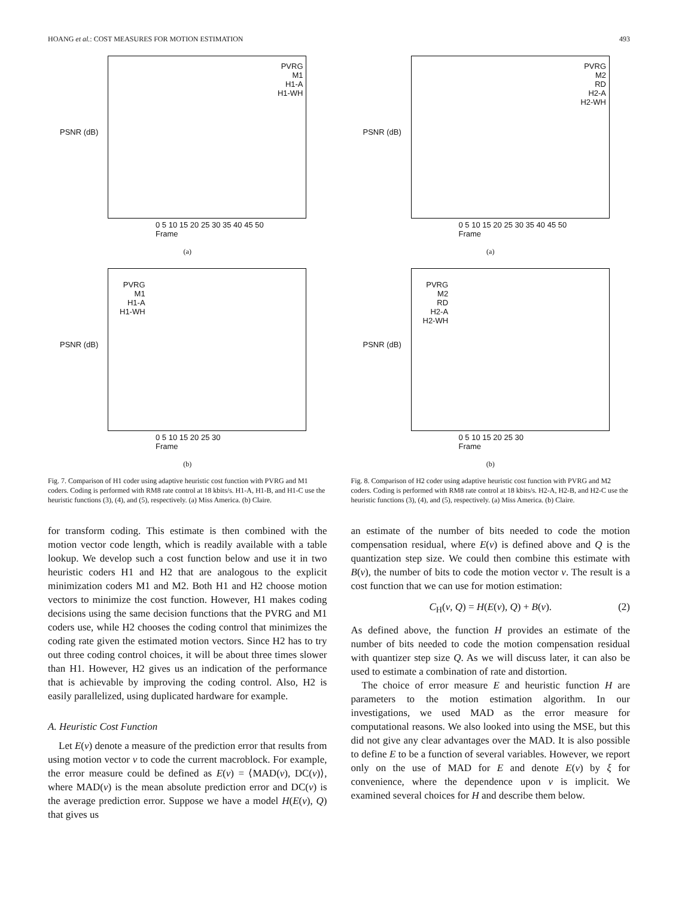HOANG et al.: COST MEASURES FOR MOTION ESTIMATION
493
PVRG
M1
H1-A
H1-WH
PSNR (dB)
0 5 10 15 20 25 30 35 40 45 50
Frame
(a)
PVRG
M1
H1-A
H1-WH
PSNR (dB)
0 5 10 15 20 25 30
Frame
(b)
Fig. 7. Comparison of H1 coder using adaptive heuristic cost function with PVRG and M1 coders. Coding is performed with RM8 rate control at 18 kbits/s. H1-A, H1-B, and H1-C use the heuristic functions (3), (4), and (5), respectively. (a) Miss America. (b) Claire.
for transform coding. This estimate is then combined with the motion vector code length, which is readily available with a table lookup. We develop such a cost function below and use it in two heuristic coders H1 and H2 that are analogous to the explicit minimization coders M1 and M2. Both H1 and H2 choose motion vectors to minimize the cost function. However, H1 makes coding decisions using the same decision functions that the PVRG and M1 coders use, while H2 chooses the coding control that minimizes the coding rate given the estimated motion vectors. Since H2 has to try out three coding control choices, it will be about three times slower than H1. However, H2 gives us an indication of the performance that is achievable by improving the coding control. Also, H2 is easily parallelized, using duplicated hardware for example.
A. Heuristic Cost Function
Let E(v) denote a measure of the prediction error that results from using motion vector v to code the current macroblock. For example, the error measure could be defined as E(v) = ⟨MAD(v), DC(v)⟩, where MAD(v) is the mean absolute prediction error and DC(v) is the average prediction error. Suppose we have a model H(E(v), Q) that gives us
PVRG
M2
RD
H2-A
H2-WH
PSNR (dB)
0 5 10 15 20 25 30 35 40 45 50
Frame
(a)
PVRG
M2
RD
H2-A
H2-WH
PSNR (dB)
0 5 10 15 20 25 30
Frame
(b)
Fig. 8. Comparison of H2 coder using adaptive heuristic cost function with PVRG and M2 coders. Coding is performed with RM8 rate control at 18 kbits/s. H2-A, H2-B, and H2-C use the heuristic functions (3), (4), and (5), respectively. (a) Miss America. (b) Claire.
an estimate of the number of bits needed to code the motion compensation residual, where E(v) is defined above and Q is the quantization step size. We could then combine this estimate with B(v), the number of bits to code the motion vector v. The result is a cost function that we can use for motion estimation:
C<sub>H</sub>(v, Q) = H(E(v), Q) + B(v). (2)
As defined above, the function H provides an estimate of the number of bits needed to code the motion compensation residual with quantizer step size Q. As we will discuss later, it can also be used to estimate a combination of rate and distortion.
The choice of error measure E and heuristic function H are parameters to the motion estimation algorithm. In our investigations, we used MAD as the error measure for computational reasons. We also looked into using the MSE, but this did not give any clear advantages over the MAD. It is also possible to define E to be a function of several variables. However, we report only on the use of MAD for E and denote E(v) by ξ for convenience, where the dependence upon v is implicit. We examined several choices for H and describe them below.